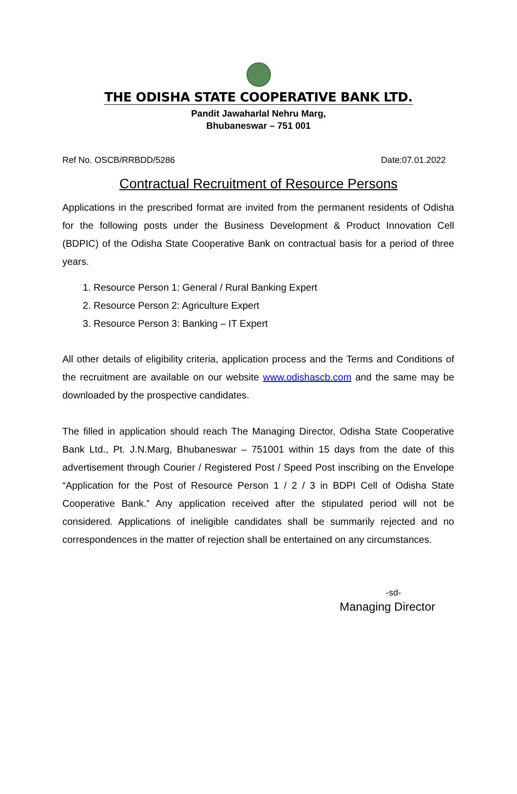THE ODISHA STATE COOPERATIVE BANK LTD.
Pandit Jawaharlal Nehru Marg,
Bhubaneswar – 751 001
Ref No. OSCB/RRBDD/5286 Date:07.01.2022
Contractual Recruitment of Resource Persons
Applications in the prescribed format are invited from the permanent residents of Odisha for the following posts under the Business Development & Product Innovation Cell (BDPIC) of the Odisha State Cooperative Bank on contractual basis for a period of three years.
1. Resource Person 1: General / Rural Banking Expert
2. Resource Person 2: Agriculture Expert
3. Resource Person 3: Banking – IT Expert
All other details of eligibility criteria, application process and the Terms and Conditions of the recruitment are available on our website www.odishascb.com and the same may be downloaded by the prospective candidates.
The filled in application should reach The Managing Director, Odisha State Cooperative Bank Ltd., Pt. J.N.Marg, Bhubaneswar – 751001 within 15 days from the date of this advertisement through Courier / Registered Post / Speed Post inscribing on the Envelope “Application for the Post of Resource Person 1 / 2 / 3 in BDPI Cell of Odisha State Cooperative Bank.” Any application received after the stipulated period will not be considered. Applications of ineligible candidates shall be summarily rejected and no correspondences in the matter of rejection shall be entertained on any circumstances.
-sd-
Managing Director